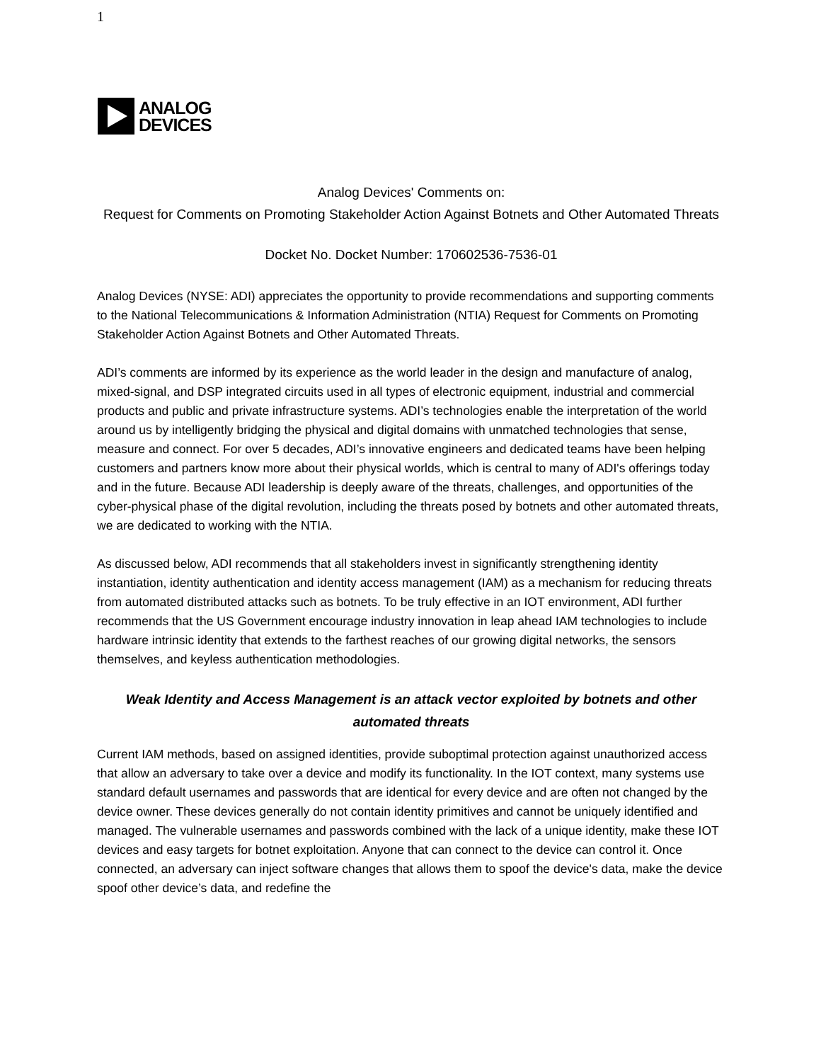1
ANALOG
DEVICES
Analog Devices' Comments on:
Request for Comments on Promoting Stakeholder Action Against Botnets and Other Automated Threats
Docket No. Docket Number: 170602536-7536-01
Analog Devices (NYSE: ADI) appreciates the opportunity to provide recommendations and supporting comments to the National Telecommunications & Information Administration (NTIA) Request for Comments on Promoting Stakeholder Action Against Botnets and Other Automated Threats.
ADI’s comments are informed by its experience as the world leader in the design and manufacture of analog, mixed-signal, and DSP integrated circuits used in all types of electronic equipment, industrial and commercial products and public and private infrastructure systems. ADI’s technologies enable the interpretation of the world around us by intelligently bridging the physical and digital domains with unmatched technologies that sense, measure and connect. For over 5 decades, ADI’s innovative engineers and dedicated teams have been helping customers and partners know more about their physical worlds, which is central to many of ADI's offerings today and in the future. Because ADI leadership is deeply aware of the threats, challenges, and opportunities of the cyber-physical phase of the digital revolution, including the threats posed by botnets and other automated threats, we are dedicated to working with the NTIA.
As discussed below, ADI recommends that all stakeholders invest in significantly strengthening identity instantiation, identity authentication and identity access management (IAM) as a mechanism for reducing threats from automated distributed attacks such as botnets. To be truly effective in an IOT environment, ADI further recommends that the US Government encourage industry innovation in leap ahead IAM technologies to include hardware intrinsic identity that extends to the farthest reaches of our growing digital networks, the sensors themselves, and keyless authentication methodologies.
Weak Identity and Access Management is an attack vector exploited by botnets and other automated threats
Current IAM methods, based on assigned identities, provide suboptimal protection against unauthorized access that allow an adversary to take over a device and modify its functionality. In the IOT context, many systems use standard default usernames and passwords that are identical for every device and are often not changed by the device owner. These devices generally do not contain identity primitives and cannot be uniquely identified and managed. The vulnerable usernames and passwords combined with the lack of a unique identity, make these IOT devices and easy targets for botnet exploitation. Anyone that can connect to the device can control it. Once connected, an adversary can inject software changes that allows them to spoof the device's data, make the device spoof other device’s data, and redefine the